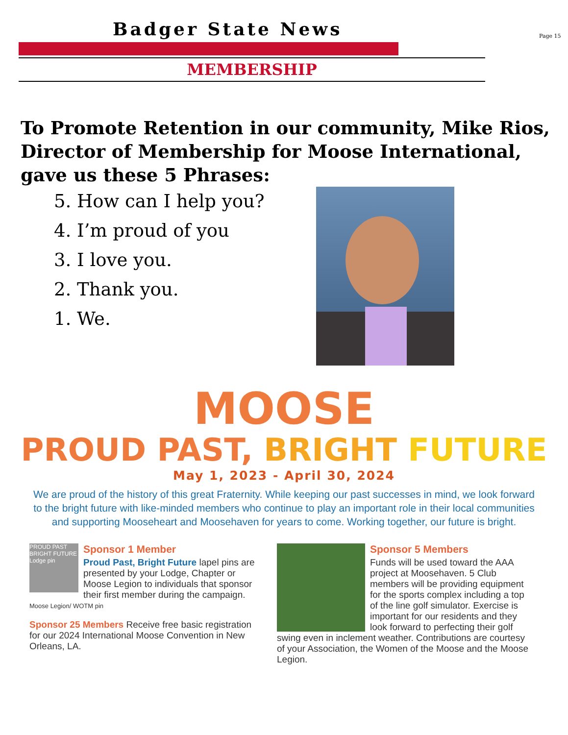Badger State News
Page 15
MEMBERSHIP
To Promote Retention in our community, Mike Rios, Director of Membership for Moose International, gave us these 5 Phrases:
5. How can I help you?
4. I’m proud of you
3. I love you.
2. Thank you.
1. We.
MOOSE
PROUD PAST, BRIGHT FUTURE
May 1, 2023 - April 30, 2024
We are proud of the history of this great Fraternity. While keeping our past successes in mind, we look forward to the bright future with like-minded members who continue to play an important role in their local communities and supporting Mooseheart and Moosehaven for years to come. Working together, our future is bright.
PROUD PAST BRIGHT FUTURE Lodge pin
Sponsor 1 Member
Proud Past, Bright Future lapel pins are presented by your Lodge, Chapter or Moose Legion to individuals that sponsor their first member during the campaign.
Moose Legion/ WOTM pin
Sponsor 25 Members Receive free basic registration for our 2024 International Moose Convention in New Orleans, LA.
Sponsor 5 Members
Funds will be used toward the AAA project at Moosehaven. 5 Club members will be providing equipment for the sports complex including a top of the line golf simulator. Exercise is important for our residents and they look forward to perfecting their golf swing even in inclement weather. Contributions are courtesy of your Association, the Women of the Moose and the Moose Legion.